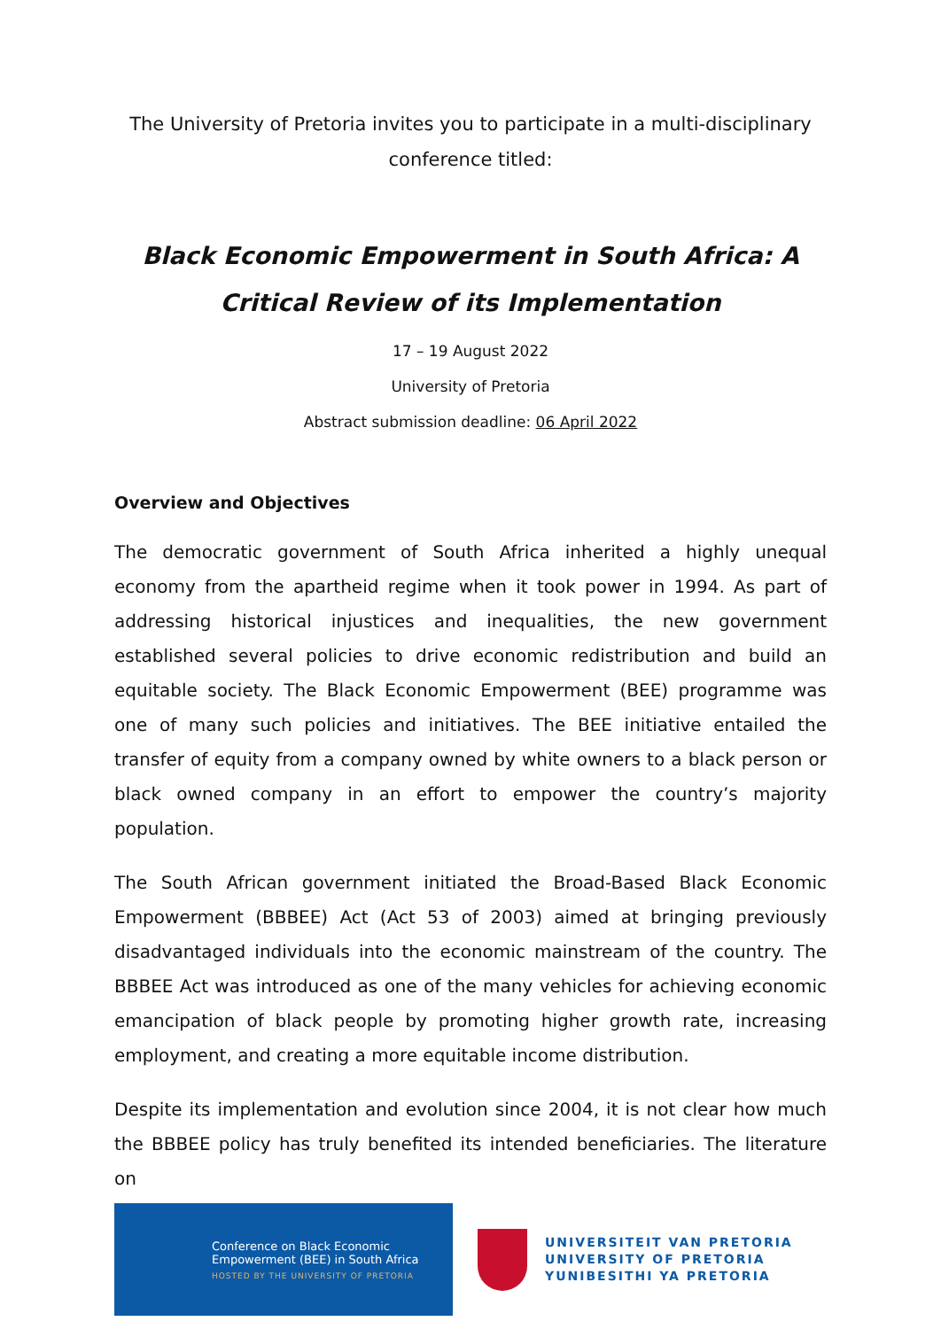The University of Pretoria invites you to participate in a multi-disciplinary conference titled:
Black Economic Empowerment in South Africa: A Critical Review of its Implementation
17 – 19 August 2022
University of Pretoria
Abstract submission deadline: 06 April 2022
Overview and Objectives
The democratic government of South Africa inherited a highly unequal economy from the apartheid regime when it took power in 1994. As part of addressing historical injustices and inequalities, the new government established several policies to drive economic redistribution and build an equitable society. The Black Economic Empowerment (BEE) programme was one of many such policies and initiatives. The BEE initiative entailed the transfer of equity from a company owned by white owners to a black person or black owned company in an effort to empower the country’s majority population.
The South African government initiated the Broad-Based Black Economic Empowerment (BBBEE) Act (Act 53 of 2003) aimed at bringing previously disadvantaged individuals into the economic mainstream of the country. The BBBEE Act was introduced as one of the many vehicles for achieving economic emancipation of black people by promoting higher growth rate, increasing employment, and creating a more equitable income distribution.
Despite its implementation and evolution since 2004, it is not clear how much the BBBEE policy has truly benefited its intended beneficiaries. The literature on
Conference on Black Economic
Empowerment (BEE) in South Africa
HOSTED BY THE UNIVERSITY OF PRETORIA
UNIVERSITEIT VAN PRETORIA
UNIVERSITY OF PRETORIA
YUNIBESITHI YA PRETORIA